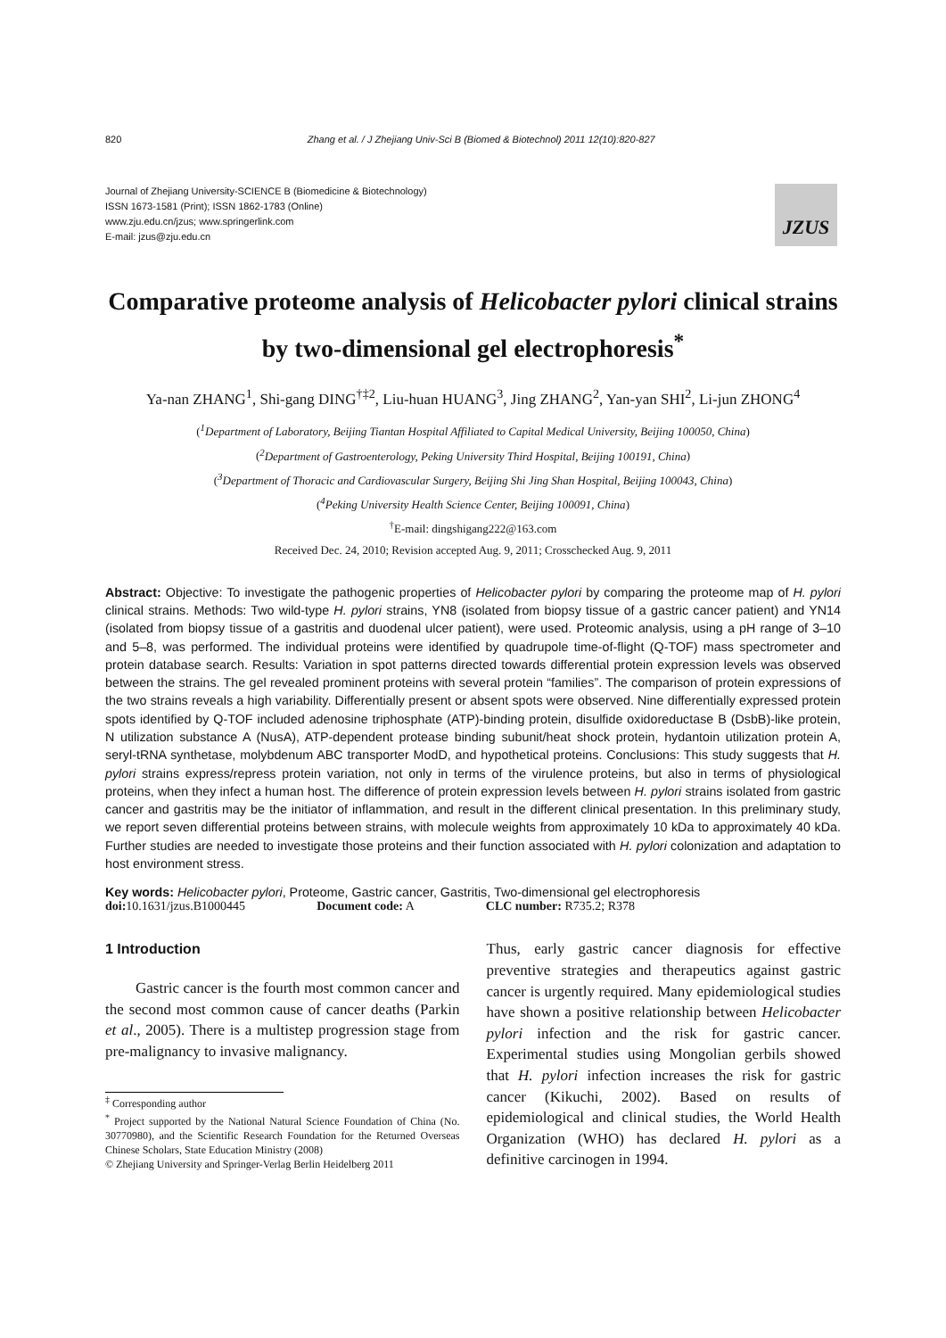820 Zhang et al. / J Zhejiang Univ-Sci B (Biomed & Biotechnol) 2011 12(10):820-827
Journal of Zhejiang University-SCIENCE B (Biomedicine & Biotechnology)
ISSN 1673-1581 (Print); ISSN 1862-1783 (Online)
www.zju.edu.cn/jzus; www.springerlink.com
E-mail: jzus@zju.edu.cn
JZUS
Comparative proteome analysis of Helicobacter pylori clinical strains by two-dimensional gel electrophoresis<sup>*</sup>
Ya-nan ZHANG<sup>1</sup>, Shi-gang DING<sup>†‡2</sup>, Liu-huan HUANG<sup>3</sup>, Jing ZHANG<sup>2</sup>, Yan-yan SHI<sup>2</sup>, Li-jun ZHONG<sup>4</sup>
(<sup>1</sup>Department of Laboratory, Beijing Tiantan Hospital Affiliated to Capital Medical University, Beijing 100050, China)
(<sup>2</sup>Department of Gastroenterology, Peking University Third Hospital, Beijing 100191, China)
(<sup>3</sup>Department of Thoracic and Cardiovascular Surgery, Beijing Shi Jing Shan Hospital, Beijing 100043, China)
(<sup>4</sup>Peking University Health Science Center, Beijing 100091, China)
<sup>†</sup> E-mail: dingshigang222@163.com
Received Dec. 24, 2010; Revision accepted Aug. 9, 2011; Crosschecked Aug. 9, 2011
Abstract: Objective: To investigate the pathogenic properties of Helicobacter pylori by comparing the proteome map of H. pylori clinical strains. Methods: Two wild-type H. pylori strains, YN8 (isolated from biopsy tissue of a gastric cancer patient) and YN14 (isolated from biopsy tissue of a gastritis and duodenal ulcer patient), were used. Proteomic analysis, using a pH range of 3–10 and 5–8, was performed. The individual proteins were identified by quadrupole time-of-flight (Q-TOF) mass spectrometer and protein database search. Results: Variation in spot patterns directed towards differential protein expression levels was observed between the strains. The gel revealed prominent proteins with several protein “families”. The comparison of protein expressions of the two strains reveals a high variability. Differentially present or absent spots were observed. Nine differentially expressed protein spots identified by Q-TOF included adenosine triphosphate (ATP)-binding protein, disulfide oxidoreductase B (DsbB)-like protein, N utilization substance A (NusA), ATP-dependent protease binding subunit/heat shock protein, hydantoin utilization protein A, seryl-tRNA synthetase, molybdenum ABC transporter ModD, and hypothetical proteins. Conclusions: This study suggests that H. pylori strains express/repress protein variation, not only in terms of the virulence proteins, but also in terms of physiological proteins, when they infect a human host. The difference of protein expression levels between H. pylori strains isolated from gastric cancer and gastritis may be the initiator of inflammation, and result in the different clinical presentation. In this preliminary study, we report seven differential proteins between strains, with molecule weights from approximately 10 kDa to approximately 40 kDa. Further studies are needed to investigate those proteins and their function associated with H. pylori colonization and adaptation to host environment stress.
Key words: Helicobacter pylori, Proteome, Gastric cancer, Gastritis, Two-dimensional gel electrophoresis
doi: 10.1631/jzus.B1000445 Document code: A CLC number: R735.2; R378
1 Introduction
Gastric cancer is the fourth most common cancer and the second most common cause of cancer deaths (Parkin et al., 2005). There is a multistep progression stage from pre-malignancy to invasive malignancy.
<sup>‡</sup> Corresponding author
<sup>*</sup> Project supported by the National Natural Science Foundation of China (No. 30770980), and the Scientific Research Foundation for the Returned Overseas Chinese Scholars, State Education Ministry (2008)
© Zhejiang University and Springer-Verlag Berlin Heidelberg 2011
Thus, early gastric cancer diagnosis for effective preventive strategies and therapeutics against gastric cancer is urgently required. Many epidemiological studies have shown a positive relationship between Helicobacter pylori infection and the risk for gastric cancer. Experimental studies using Mongolian gerbils showed that H. pylori infection increases the risk for gastric cancer (Kikuchi, 2002). Based on results of epidemiological and clinical studies, the World Health Organization (WHO) has declared H. pylori as a definitive carcinogen in 1994.